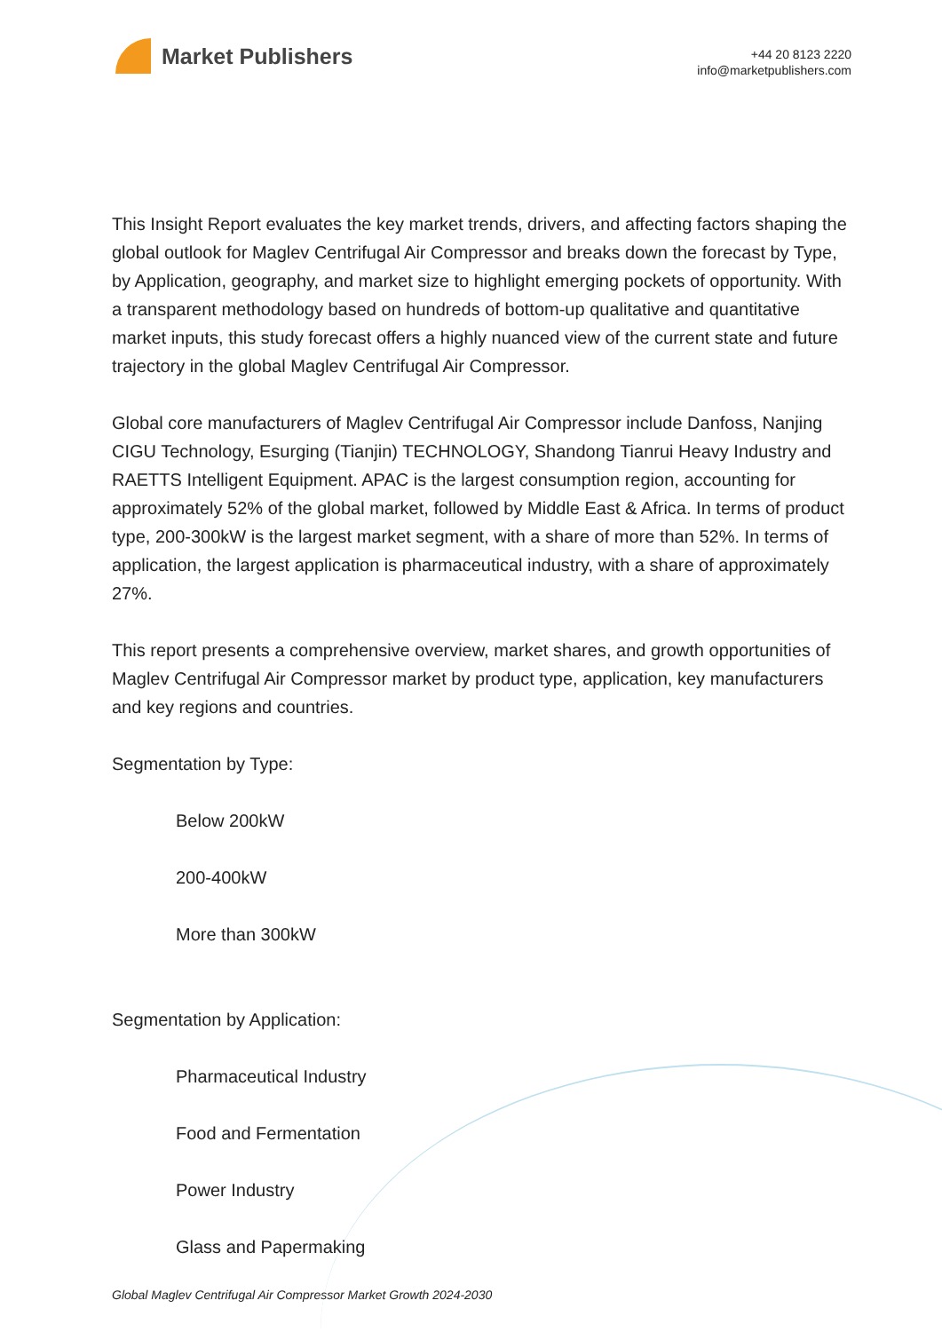Market Publishers
+44 20 8123 2220
info@marketpublishers.com
This Insight Report evaluates the key market trends, drivers, and affecting factors shaping the global outlook for Maglev Centrifugal Air Compressor and breaks down the forecast by Type, by Application, geography, and market size to highlight emerging pockets of opportunity. With a transparent methodology based on hundreds of bottom-up qualitative and quantitative market inputs, this study forecast offers a highly nuanced view of the current state and future trajectory in the global Maglev Centrifugal Air Compressor.
Global core manufacturers of Maglev Centrifugal Air Compressor include Danfoss, Nanjing CIGU Technology, Esurging (Tianjin) TECHNOLOGY, Shandong Tianrui Heavy Industry and RAETTS Intelligent Equipment. APAC is the largest consumption region, accounting for approximately 52% of the global market, followed by Middle East & Africa. In terms of product type, 200-300kW is the largest market segment, with a share of more than 52%. In terms of application, the largest application is pharmaceutical industry, with a share of approximately 27%.
This report presents a comprehensive overview, market shares, and growth opportunities of Maglev Centrifugal Air Compressor market by product type, application, key manufacturers and key regions and countries.
Segmentation by Type:
Below 200kW
200-400kW
More than 300kW
Segmentation by Application:
Pharmaceutical Industry
Food and Fermentation
Power Industry
Glass and Papermaking
Global Maglev Centrifugal Air Compressor Market Growth 2024-2030